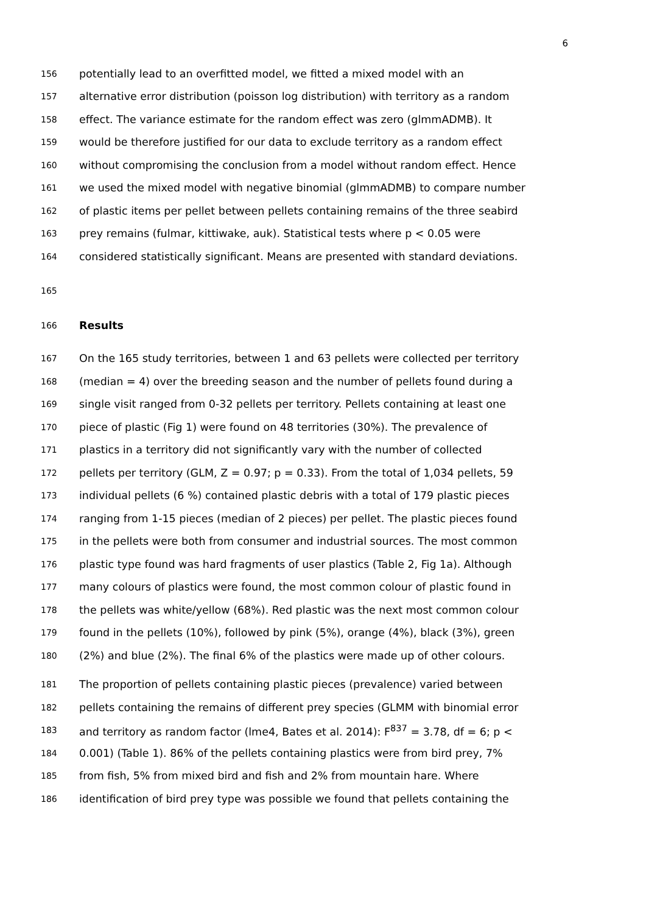6
156 potentially lead to an overfitted model, we fitted a mixed model with an
157 alternative error distribution (poisson log distribution) with territory as a random
158 effect. The variance estimate for the random effect was zero (glmmADMB). It
159 would be therefore justified for our data to exclude territory as a random effect
160 without compromising the conclusion from a model without random effect. Hence
161 we used the mixed model with negative binomial (glmmADMB) to compare number
162 of plastic items per pellet between pellets containing remains of the three seabird
163 prey remains (fulmar, kittiwake, auk). Statistical tests where p < 0.05 were
164 considered statistically significant. Means are presented with standard deviations.
165
166 Results
167 On the 165 study territories, between 1 and 63 pellets were collected per territory
168 (median = 4) over the breeding season and the number of pellets found during a
169 single visit ranged from 0-32 pellets per territory. Pellets containing at least one
170 piece of plastic (Fig 1) were found on 48 territories (30%). The prevalence of
171 plastics in a territory did not significantly vary with the number of collected
172 pellets per territory (GLM, Z = 0.97; p = 0.33). From the total of 1,034 pellets, 59
173 individual pellets (6 %) contained plastic debris with a total of 179 plastic pieces
174 ranging from 1-15 pieces (median of 2 pieces) per pellet. The plastic pieces found
175 in the pellets were both from consumer and industrial sources. The most common
176 plastic type found was hard fragments of user plastics (Table 2, Fig 1a). Although
177 many colours of plastics were found, the most common colour of plastic found in
178 the pellets was white/yellow (68%). Red plastic was the next most common colour
179 found in the pellets (10%), followed by pink (5%), orange (4%), black (3%), green
180 (2%) and blue (2%). The final 6% of the plastics were made up of other colours.
181 The proportion of pellets containing plastic pieces (prevalence) varied between
182 pellets containing the remains of different prey species (GLMM with binomial error
183 and territory as random factor (lme4, Bates et al. 2014): F<sup>837</sup> = 3.78, df = 6; p <
184 0.001) (Table 1). 86% of the pellets containing plastics were from bird prey, 7%
185 from fish, 5% from mixed bird and fish and 2% from mountain hare. Where
186 identification of bird prey type was possible we found that pellets containing the